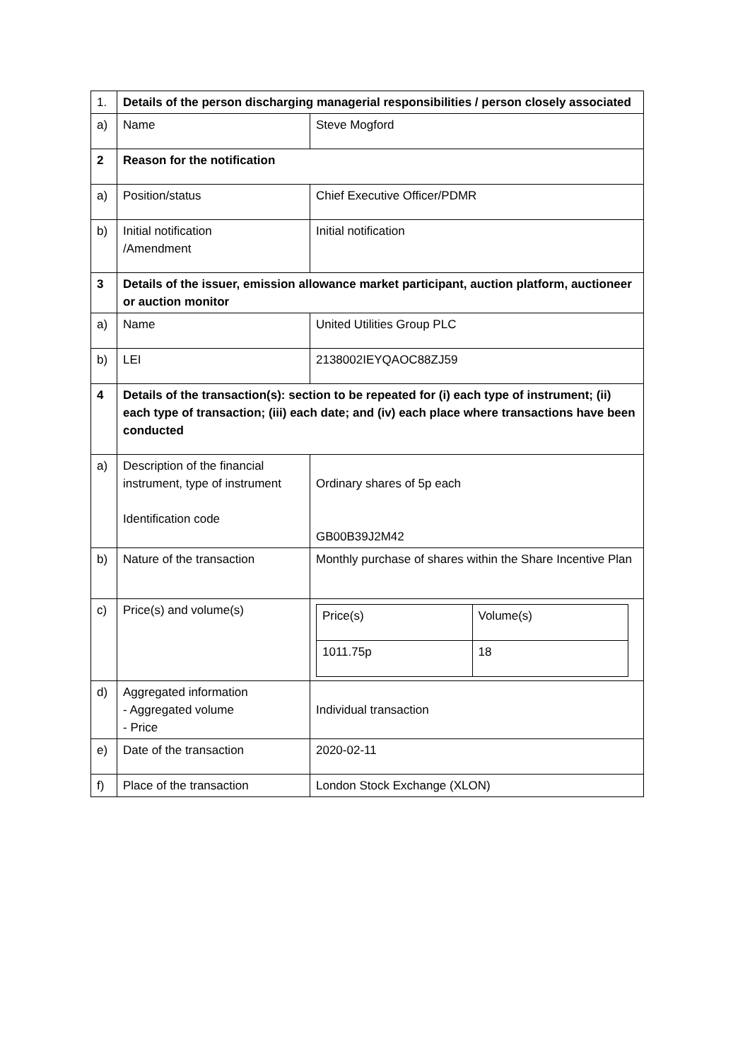| 1. | Details of the person discharging managerial responsibilities / person closely associated | |
| a) | Name | Steve Mogford |
| 2 | Reason for the notification | |
| a) | Position/status | Chief Executive Officer/PDMR |
| b) | Initial notification /Amendment | Initial notification |
| 3 | Details of the issuer, emission allowance market participant, auction platform, auctioneer or auction monitor | |
| a) | Name | United Utilities Group PLC |
| b) | LEI | 2138002IEYQAOC88ZJ59 |
| 4 | Details of the transaction(s): section to be repeated for (i) each type of instrument; (ii) each type of transaction; (iii) each date; and (iv) each place where transactions have been conducted | |
| a) | Description of the financial instrument, type of instrument Identification code | Ordinary shares of 5p each GB00B39J2M42 |
| b) | Nature of the transaction | Monthly purchase of shares within the Share Incentive Plan |
| c) | Price(s) and volume(s) | / Price(s) / Volume(s) / / 1011.75p / 18 / |
| d) | Aggregated information - Aggregated volume - Price | Individual transaction |
| e) | Date of the transaction | 2020-02-11 |
| f) | Place of the transaction | London Stock Exchange (XLON) |